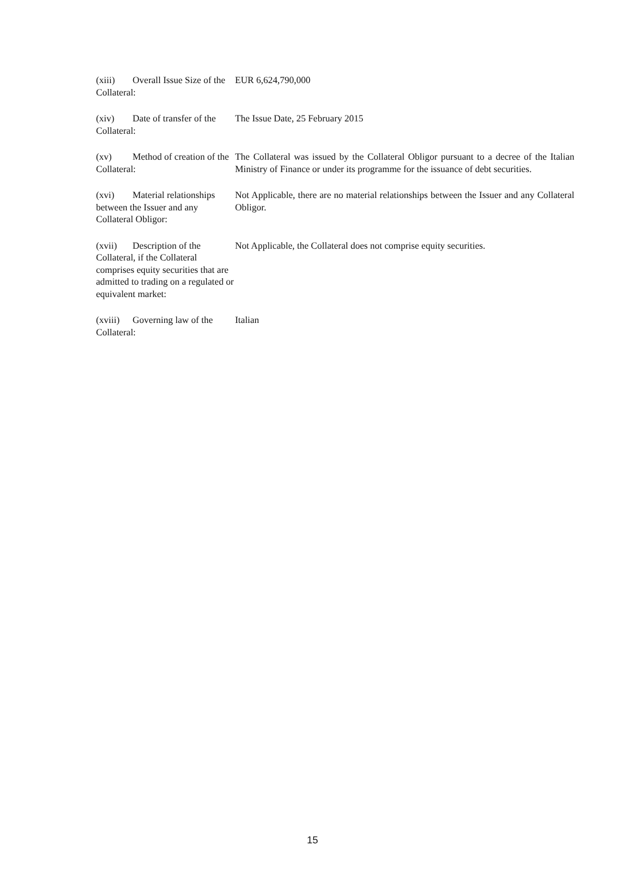| (xiii) Overall Issue Size of the Collateral: | EUR 6,624,790,000 |
| (xiv) Date of transfer of the Collateral: | The Issue Date, 25 February 2015 |
| (xv) Method of creation of the Collateral: | The Collateral was issued by the Collateral Obligor pursuant to a decree of the Italian Ministry of Finance or under its programme for the issuance of debt securities. |
| (xvi) Material relationships between the Issuer and any Collateral Obligor: | Not Applicable, there are no material relationships between the Issuer and any Collateral Obligor. |
| (xvii) Description of the Collateral, if the Collateral comprises equity securities that are admitted to trading on a regulated or equivalent market: | Not Applicable, the Collateral does not comprise equity securities. |
| (xviii) Governing law of the Collateral: | Italian |
15